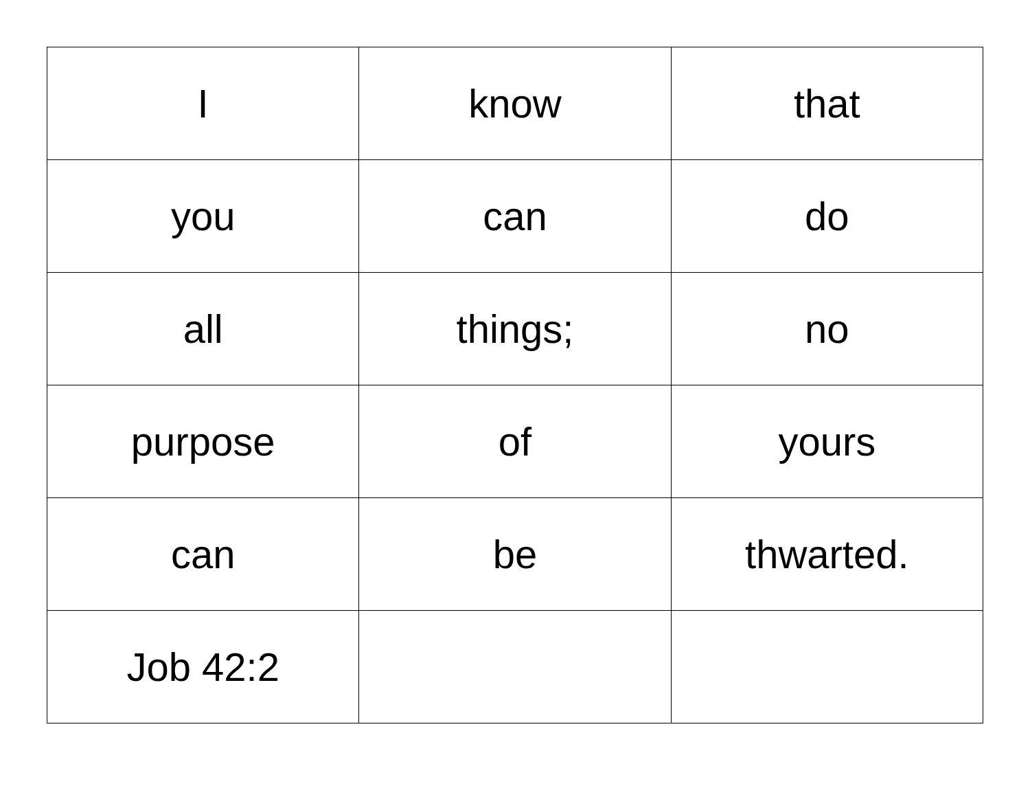| I | know | that |
| you | can | do |
| all | things; | no |
| purpose | of | yours |
| can | be | thwarted. |
| Job 42:2 | | |